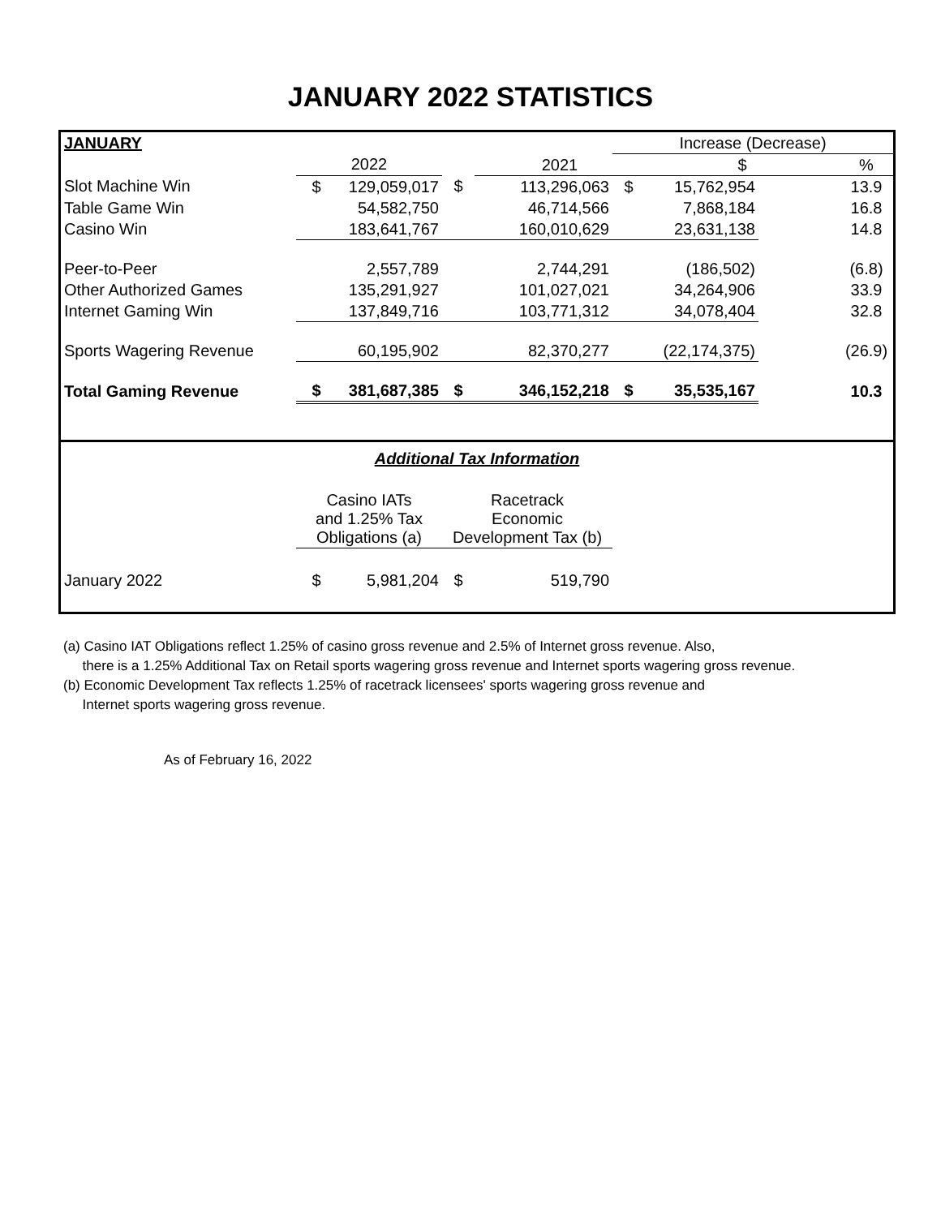JANUARY 2022 STATISTICS
| JANUARY | | | | | Increase (Decrease) | | | |
| | 2022 | | | 2021 | | $ | | % |
| Slot Machine Win | $ | 129,059,017 | $ | 113,296,063 | $ | 15,762,954 | | 13.9 |
| Table Game Win | | 54,582,750 | | 46,714,566 | | 7,868,184 | | 16.8 |
| Casino Win | | 183,641,767 | | 160,010,629 | | 23,631,138 | | 14.8 |
| Peer-to-Peer | | 2,557,789 | | 2,744,291 | | (186,502) | | (6.8) |
| Other Authorized Games | | 135,291,927 | | 101,027,021 | | 34,264,906 | | 33.9 |
| Internet Gaming Win | | 137,849,716 | | 103,771,312 | | 34,078,404 | | 32.8 |
| Sports Wagering Revenue | | 60,195,902 | | 82,370,277 | | (22,174,375) | | (26.9) |
| Total Gaming Revenue | $ | 381,687,385 | $ | 346,152,218 | $ | 35,535,167 | | 10.3 |
| Additional Tax Information | | | | | |
| | Casino IATs and 1.25% Tax Obligations (a) | | Racetrack Economic Development Tax (b) | | |
| January 2022 | $ | 5,981,204 | $ | 519,790 | |
(a) Casino IAT Obligations reflect 1.25% of casino gross revenue and 2.5% of Internet gross revenue. Also,
there is a 1.25% Additional Tax on Retail sports wagering gross revenue and Internet sports wagering gross revenue.
(b) Economic Development Tax reflects 1.25% of racetrack licensees' sports wagering gross revenue and
Internet sports wagering gross revenue.
As of February 16, 2022